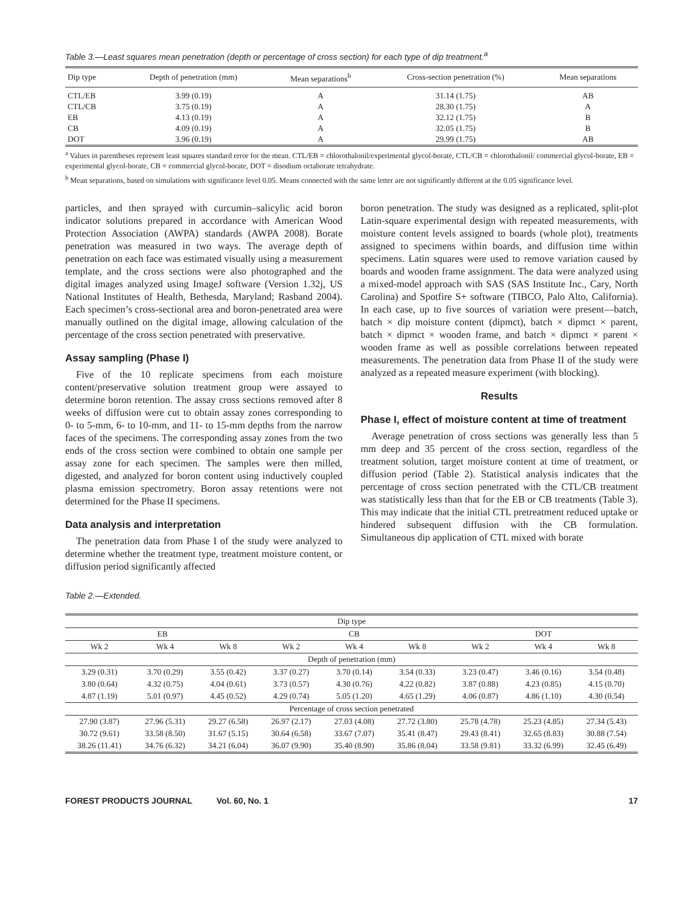Table 3.—Least squares mean penetration (depth or percentage of cross section) for each type of dip treatment.<sup>a</sup>
| Dip type | Depth of penetration (mm) | Mean separations<sup>b</sup> | Cross-section penetration (%) | Mean separations |
| --- | --- | --- | --- | --- |
| CTL/EB | 3.99 (0.19) | A | 31.14 (1.75) | AB |
| CTL/CB | 3.75 (0.19) | A | 28.30 (1.75) | A |
| EB | 4.13 (0.19) | A | 32.12 (1.75) | B |
| CB | 4.09 (0.19) | A | 32.05 (1.75) | B |
| DOT | 3.96 (0.19) | A | 29.99 (1.75) | AB |
<sup>a</sup> Values in parentheses represent least squares standard error for the mean. CTL/EB = chlorothalonil/experimental glycol-borate, CTL/CB = chlorothalonil/ commercial glycol-borate, EB = experimental glycol-borate, CB = commercial glycol-borate, DOT = disodium octaborate tetrahydrate.
<sup>b</sup> Mean separations, based on simulations with significance level 0.05. Means connected with the same letter are not significantly different at the 0.05 significance level.
particles, and then sprayed with curcumin–salicylic acid boron indicator solutions prepared in accordance with American Wood Protection Association (AWPA) standards (AWPA 2008). Borate penetration was measured in two ways. The average depth of penetration on each face was estimated visually using a measurement template, and the cross sections were also photographed and the digital images analyzed using ImageJ software (Version 1.32j, US National Institutes of Health, Bethesda, Maryland; Rasband 2004). Each specimen’s cross-sectional area and boron-penetrated area were manually outlined on the digital image, allowing calculation of the percentage of the cross section penetrated with preservative.
Assay sampling (Phase I)
Five of the 10 replicate specimens from each moisture content/preservative solution treatment group were assayed to determine boron retention. The assay cross sections removed after 8 weeks of diffusion were cut to obtain assay zones corresponding to 0- to 5-mm, 6- to 10-mm, and 11- to 15-mm depths from the narrow faces of the specimens. The corresponding assay zones from the two ends of the cross section were combined to obtain one sample per assay zone for each specimen. The samples were then milled, digested, and analyzed for boron content using inductively coupled plasma emission spectrometry. Boron assay retentions were not determined for the Phase II specimens.
Data analysis and interpretation
The penetration data from Phase I of the study were analyzed to determine whether the treatment type, treatment moisture content, or diffusion period significantly affected
boron penetration. The study was designed as a replicated, split-plot Latin-square experimental design with repeated measurements, with moisture content levels assigned to boards (whole plot), treatments assigned to specimens within boards, and diffusion time within specimens. Latin squares were used to remove variation caused by boards and wooden frame assignment. The data were analyzed using a mixed-model approach with SAS (SAS Institute Inc., Cary, North Carolina) and Spotfire S+ software (TIBCO, Palo Alto, California). In each case, up to five sources of variation were present—batch, batch × dip moisture content (dipmct), batch × dipmct × parent, batch × dipmct × wooden frame, and batch × dipmct × parent × wooden frame as well as possible correlations between repeated measurements. The penetration data from Phase II of the study were analyzed as a repeated measure experiment (with blocking).
Results
Phase I, effect of moisture content at time of treatment
Average penetration of cross sections was generally less than 5 mm deep and 35 percent of the cross section, regardless of the treatment solution, target moisture content at time of treatment, or diffusion period (Table 2). Statistical analysis indicates that the percentage of cross section penetrated with the CTL/CB treatment was statistically less than that for the EB or CB treatments (Table 3). This may indicate that the initial CTL pretreatment reduced uptake or hindered subsequent diffusion with the CB formulation. Simultaneous dip application of CTL mixed with borate
Table 2.—Extended.
| Dip type | | | | | | | | |
| --- | --- | --- | --- | --- | --- | --- | --- | --- |
| EB | | | CB | | | DOT | | |
| Wk 2 | Wk 4 | Wk 8 | Wk 2 | Wk 4 | Wk 8 | Wk 2 | Wk 4 | Wk 8 |
| Depth of penetration (mm) | | | | | | | | |
| 3.29 (0.31) | 3.70 (0.29) | 3.55 (0.42) | 3.37 (0.27) | 3.70 (0.14) | 3.54 (0.33) | 3.23 (0.47) | 3.46 (0.16) | 3.54 (0.48) |
| 3.80 (0.64) | 4.32 (0.75) | 4.04 (0.61) | 3.73 (0.57) | 4.30 (0.76) | 4.22 (0.82) | 3.87 (0.88) | 4.23 (0.85) | 4.15 (0.70) |
| 4.87 (1.19) | 5.01 (0.97) | 4.45 (0.52) | 4.29 (0.74) | 5.05 (1.20) | 4.65 (1.29) | 4.06 (0.87) | 4.86 (1.10) | 4.30 (0.54) |
| Percentage of cross section penetrated | | | | | | | | |
| 27.90 (3.87) | 27.96 (5.31) | 29.27 (6.58) | 26.97 (2.17) | 27.03 (4.08) | 27.72 (3.80) | 25.78 (4.78) | 25.23 (4.85) | 27.34 (5.43) |
| 30.72 (9.61) | 33.58 (8.50) | 31.67 (5.15) | 30.64 (6.58) | 33.67 (7.07) | 35.41 (8.47) | 29.43 (8.41) | 32.65 (8.83) | 30.88 (7.54) |
| 38.26 (11.41) | 34.76 (6.32) | 34.21 (6.04) | 36.07 (9.90) | 35.40 (8.90) | 35.86 (8.04) | 33.58 (9.81) | 33.32 (6.99) | 32.45 (6.49) |
FOREST PRODUCTS JOURNAL Vol. 60, No. 1 17